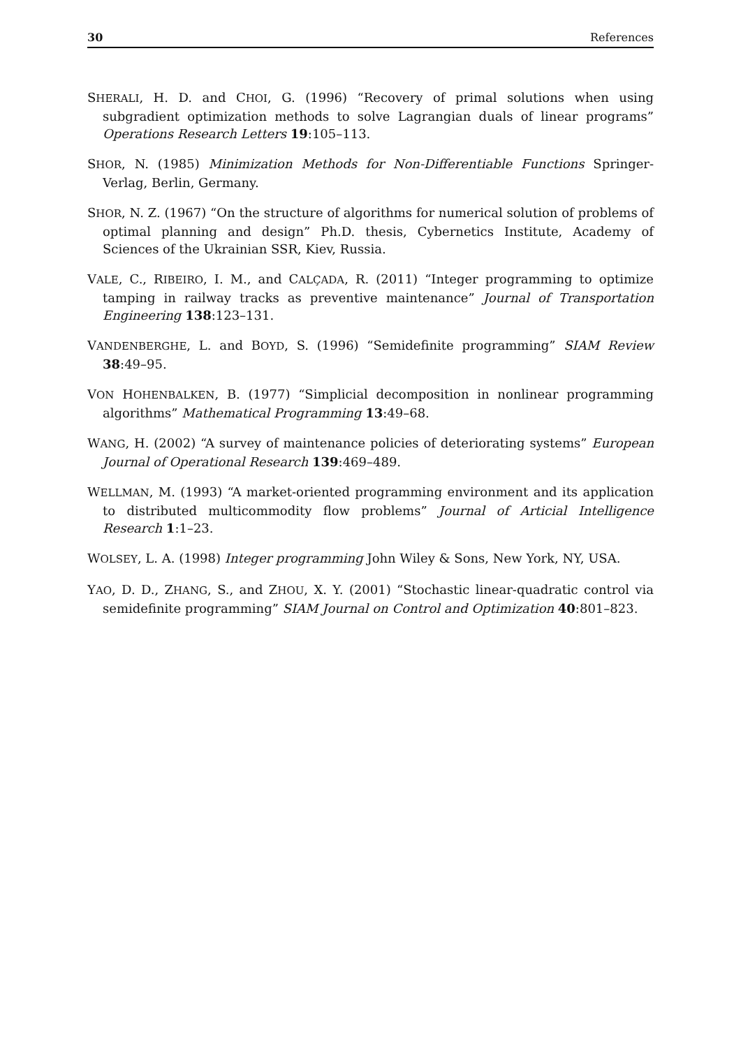30 References
SHERALI, H. D. and CHOI, G. (1996) “Recovery of primal solutions when using subgradient optimization methods to solve Lagrangian duals of linear programs” Operations Research Letters 19:105–113.
SHOR, N. (1985) Minimization Methods for Non-Differentiable Functions Springer-Verlag, Berlin, Germany.
SHOR, N. Z. (1967) “On the structure of algorithms for numerical solution of problems of optimal planning and design” Ph.D. thesis, Cybernetics Institute, Academy of Sciences of the Ukrainian SSR, Kiev, Russia.
VALE, C., RIBEIRO, I. M., and CALÇADA, R. (2011) “Integer programming to optimize tamping in railway tracks as preventive maintenance” Journal of Transportation Engineering 138:123–131.
VANDENBERGHE, L. and BOYD, S. (1996) “Semidefinite programming” SIAM Review 38:49–95.
VON HOHENBALKEN, B. (1977) “Simplicial decomposition in nonlinear programming algorithms” Mathematical Programming 13:49–68.
WANG, H. (2002) “A survey of maintenance policies of deteriorating systems” European Journal of Operational Research 139:469–489.
WELLMAN, M. (1993) “A market-oriented programming environment and its application to distributed multicommodity flow problems” Journal of Articial Intelligence Research 1:1–23.
WOLSEY, L. A. (1998) Integer programming John Wiley & Sons, New York, NY, USA.
YAO, D. D., ZHANG, S., and ZHOU, X. Y. (2001) “Stochastic linear-quadratic control via semidefinite programming” SIAM Journal on Control and Optimization 40:801–823.